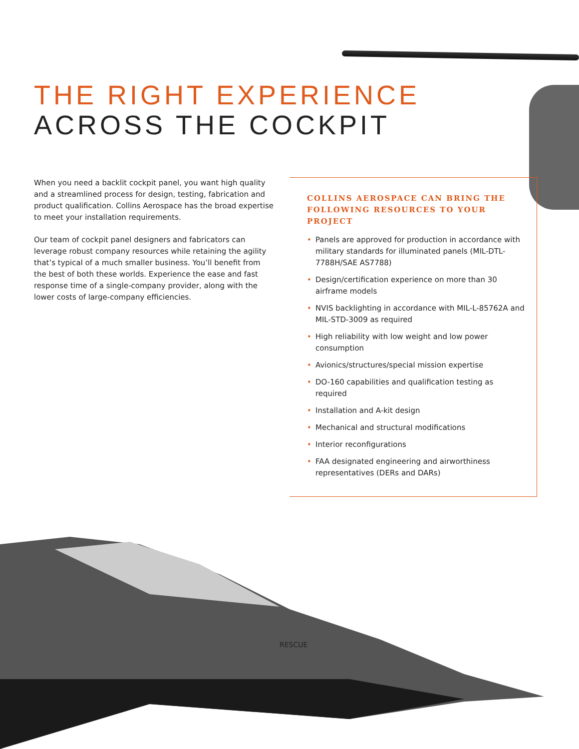THE RIGHT EXPERIENCE
ACROSS THE COCKPIT
When you need a backlit cockpit panel, you want high quality and a streamlined process for design, testing, fabrication and product qualification. Collins Aerospace has the broad expertise to meet your installation requirements.
Our team of cockpit panel designers and fabricators can leverage robust company resources while retaining the agility that’s typical of a much smaller business. You’ll benefit from the best of both these worlds. Experience the ease and fast response time of a single-company provider, along with the lower costs of large-company efficiencies.
COLLINS AEROSPACE CAN BRING THE FOLLOWING RESOURCES TO YOUR PROJECT
• Panels are approved for production in accordance with military standards for illuminated panels (MIL-DTL-7788H/SAE AS7788)
• Design/certification experience on more than 30 airframe models
• NVIS backlighting in accordance with MIL-L-85762A and MIL-STD-3009 as required
• High reliability with low weight and low power consumption
• Avionics/structures/special mission expertise
• DO-160 capabilities and qualification testing as required
• Installation and A-kit design
• Mechanical and structural modifications
• Interior reconfigurations
• FAA designated engineering and airworthiness representatives (DERs and DARs)
RESCUE